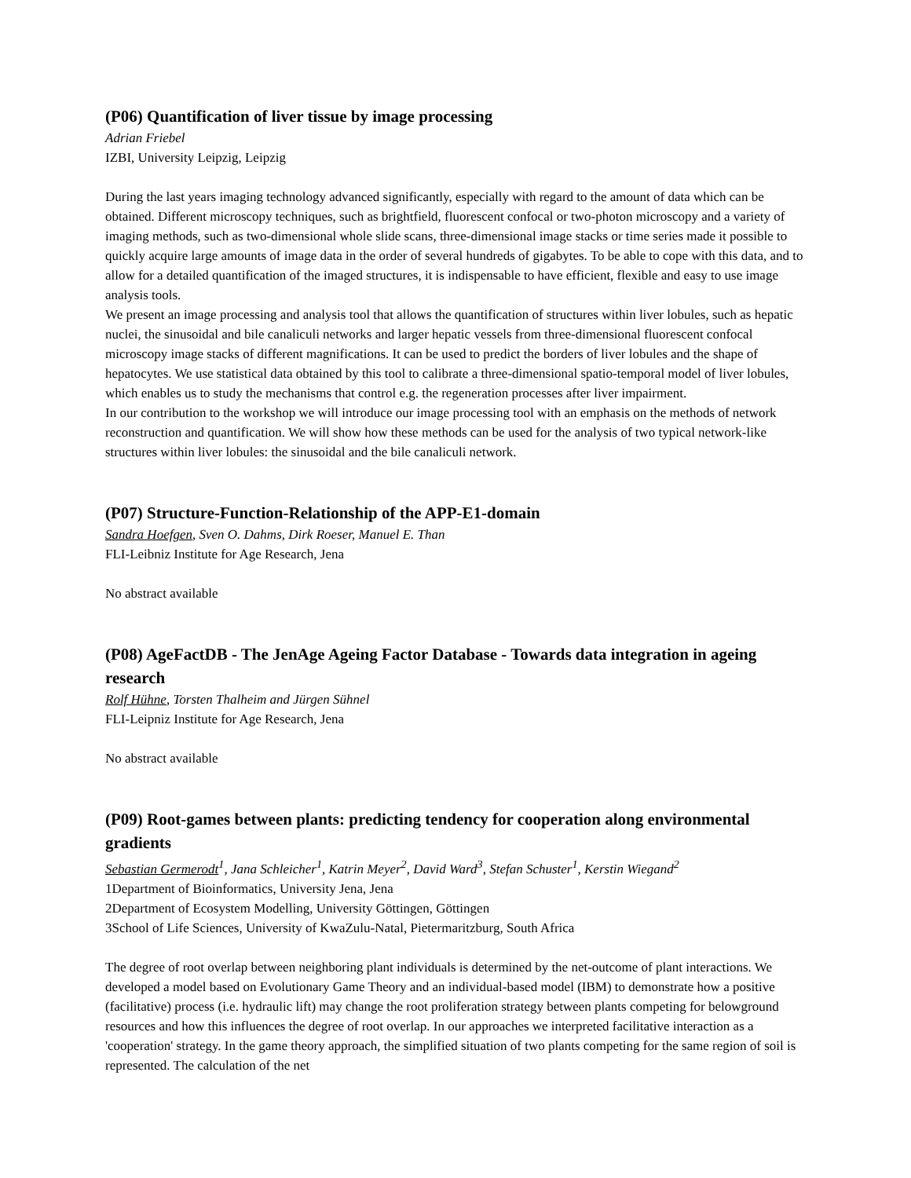(P06) Quantification of liver tissue by image processing
Adrian Friebel
IZBI, University Leipzig, Leipzig
During the last years imaging technology advanced significantly, especially with regard to the amount of data which can be obtained. Different microscopy techniques, such as brightfield, fluorescent confocal or two-photon microscopy and a variety of imaging methods, such as two-dimensional whole slide scans, three-dimensional image stacks or time series made it possible to quickly acquire large amounts of image data in the order of several hundreds of gigabytes. To be able to cope with this data, and to allow for a detailed quantification of the imaged structures, it is indispensable to have efficient, flexible and easy to use image analysis tools.
We present an image processing and analysis tool that allows the quantification of structures within liver lobules, such as hepatic nuclei, the sinusoidal and bile canaliculi networks and larger hepatic vessels from three-dimensional fluorescent confocal microscopy image stacks of different magnifications. It can be used to predict the borders of liver lobules and the shape of hepatocytes. We use statistical data obtained by this tool to calibrate a three-dimensional spatio-temporal model of liver lobules, which enables us to study the mechanisms that control e.g. the regeneration processes after liver impairment.
In our contribution to the workshop we will introduce our image processing tool with an emphasis on the methods of network reconstruction and quantification. We will show how these methods can be used for the analysis of two typical network-like structures within liver lobules: the sinusoidal and the bile canaliculi network.
(P07) Structure-Function-Relationship of the APP-E1-domain
Sandra Hoefgen, Sven O. Dahms, Dirk Roeser, Manuel E. Than
FLI-Leibniz Institute for Age Research, Jena
No abstract available
(P08) AgeFactDB - The JenAge Ageing Factor Database - Towards data integration in ageing research
Rolf Hühne, Torsten Thalheim and Jürgen Sühnel
FLI-Leipniz Institute for Age Research, Jena
No abstract available
(P09) Root-games between plants: predicting tendency for cooperation along environmental gradients
Sebastian Germerodt<sup>1</sup>, Jana Schleicher<sup>1</sup>, Katrin Meyer<sup>2</sup>, David Ward<sup>3</sup>, Stefan Schuster<sup>1</sup>, Kerstin Wiegand<sup>2</sup>
1Department of Bioinformatics, University Jena, Jena
2Department of Ecosystem Modelling, University Göttingen, Göttingen
3School of Life Sciences, University of KwaZulu-Natal, Pietermaritzburg, South Africa
The degree of root overlap between neighboring plant individuals is determined by the net-outcome of plant interactions. We developed a model based on Evolutionary Game Theory and an individual-based model (IBM) to demonstrate how a positive (facilitative) process (i.e. hydraulic lift) may change the root proliferation strategy between plants competing for belowground resources and how this influences the degree of root overlap. In our approaches we interpreted facilitative interaction as a 'cooperation' strategy. In the game theory approach, the simplified situation of two plants competing for the same region of soil is represented. The calculation of the net